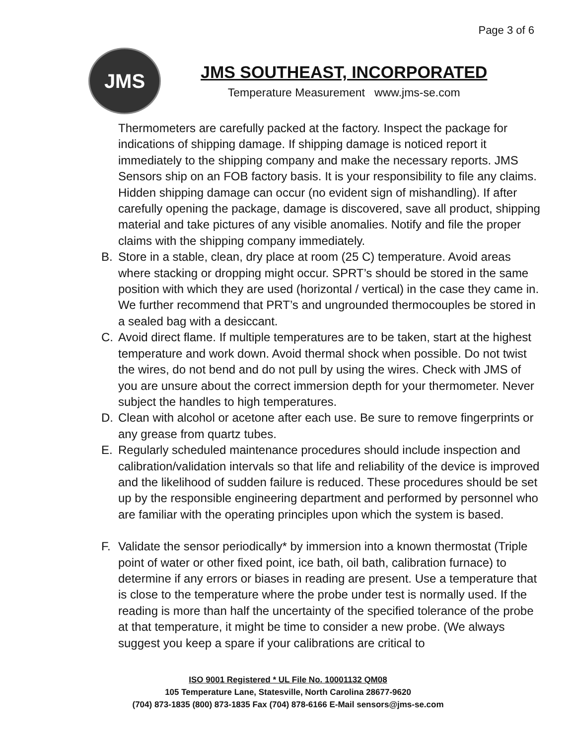Page 3 of 6
JMS
JMS SOUTHEAST, INCORPORATED
Temperature Measurement www.jms-se.com
Thermometers are carefully packed at the factory. Inspect the package for indications of shipping damage. If shipping damage is noticed report it immediately to the shipping company and make the necessary reports. JMS Sensors ship on an FOB factory basis. It is your responsibility to file any claims. Hidden shipping damage can occur (no evident sign of mishandling). If after carefully opening the package, damage is discovered, save all product, shipping material and take pictures of any visible anomalies. Notify and file the proper claims with the shipping company immediately.
B. Store in a stable, clean, dry place at room (25 C) temperature. Avoid areas where stacking or dropping might occur. SPRT’s should be stored in the same position with which they are used (horizontal / vertical) in the case they came in. We further recommend that PRT’s and ungrounded thermocouples be stored in a sealed bag with a desiccant.
C. Avoid direct flame. If multiple temperatures are to be taken, start at the highest temperature and work down. Avoid thermal shock when possible. Do not twist the wires, do not bend and do not pull by using the wires. Check with JMS of you are unsure about the correct immersion depth for your thermometer. Never subject the handles to high temperatures.
D. Clean with alcohol or acetone after each use. Be sure to remove fingerprints or any grease from quartz tubes.
E. Regularly scheduled maintenance procedures should include inspection and calibration/validation intervals so that life and reliability of the device is improved and the likelihood of sudden failure is reduced. These procedures should be set up by the responsible engineering department and performed by personnel who are familiar with the operating principles upon which the system is based.
F. Validate the sensor periodically* by immersion into a known thermostat (Triple point of water or other fixed point, ice bath, oil bath, calibration furnace) to determine if any errors or biases in reading are present. Use a temperature that is close to the temperature where the probe under test is normally used. If the reading is more than half the uncertainty of the specified tolerance of the probe at that temperature, it might be time to consider a new probe. (We always suggest you keep a spare if your calibrations are critical to
ISO 9001 Registered * UL File No. 10001132 QM08
105 Temperature Lane, Statesville, North Carolina 28677-9620
(704) 873-1835 (800) 873-1835 Fax (704) 878-6166 E-Mail sensors@jms-se.com